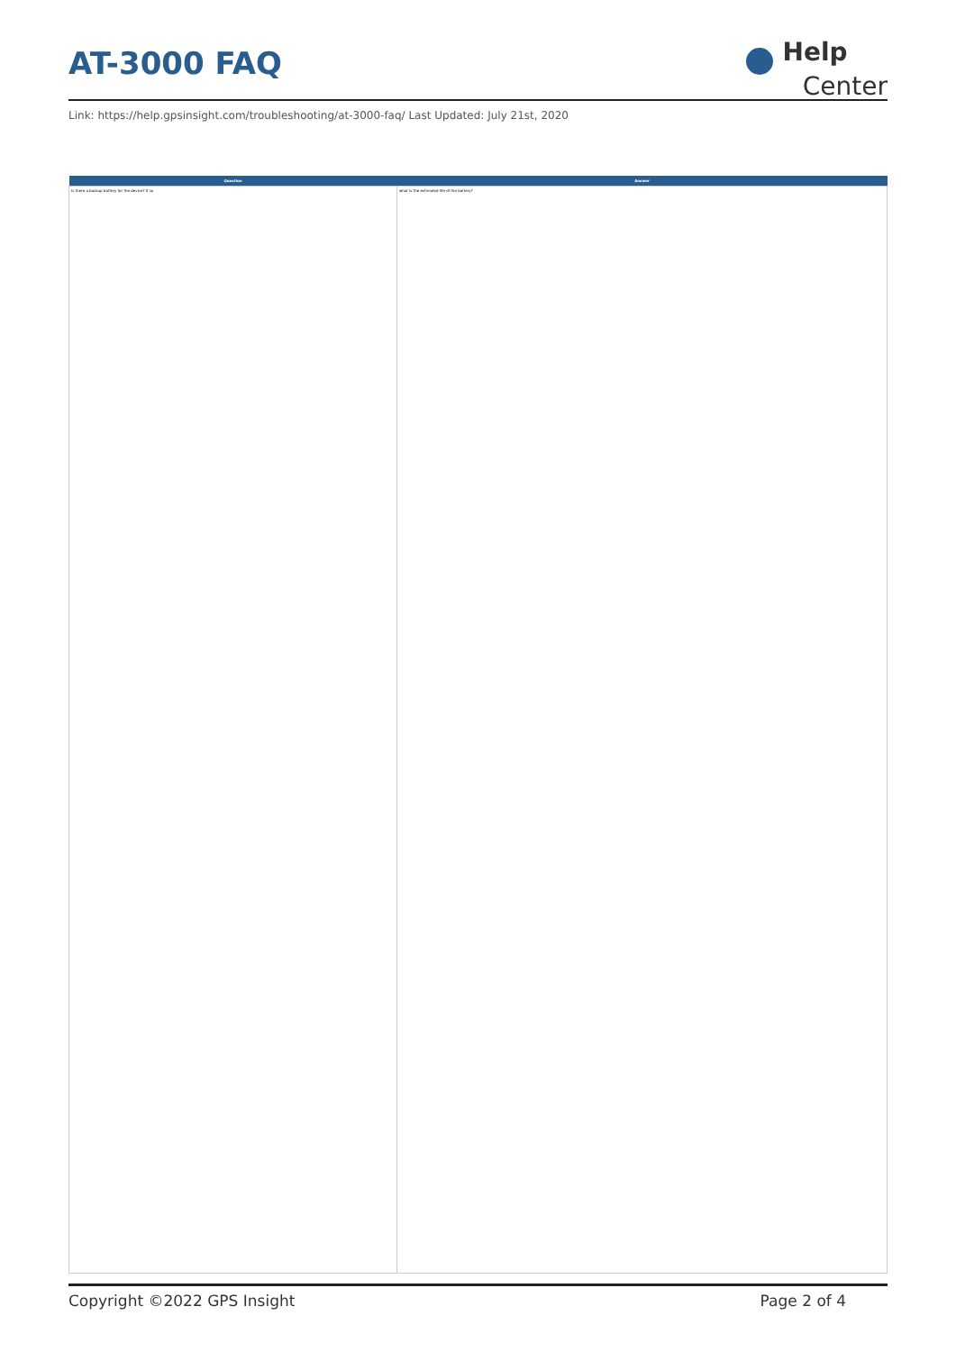AT-3000 FAQ
Help
Center
Link: https://help.gpsinsight.com/troubleshooting/at-3000-faq/ Last Updated: July 21st, 2020
| Question | Answer |
| --- | --- |
| Is there a backup battery for the device? If so | what is the estimated life of the battery? |
Copyright ©2022 GPS Insight Page 2 of 4